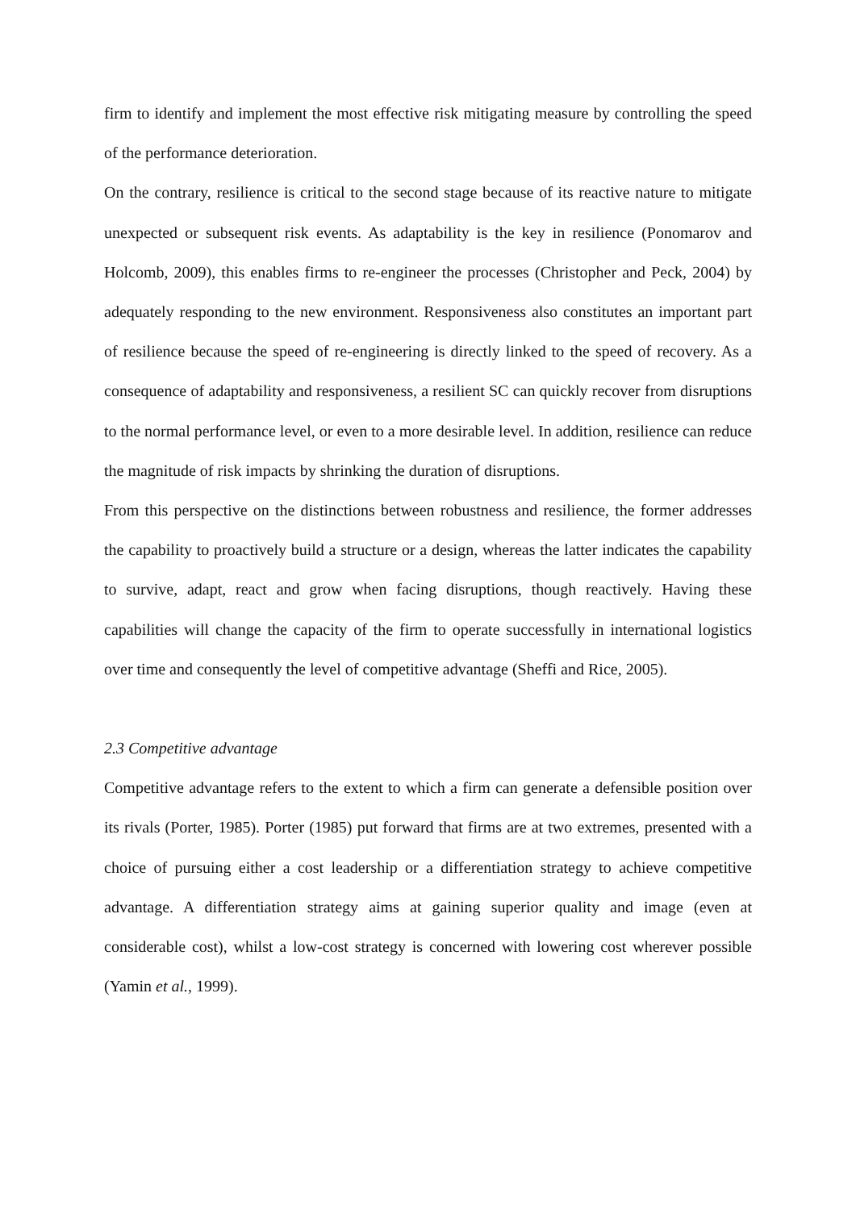firm to identify and implement the most effective risk mitigating measure by controlling the speed of the performance deterioration.
On the contrary, resilience is critical to the second stage because of its reactive nature to mitigate unexpected or subsequent risk events. As adaptability is the key in resilience (Ponomarov and Holcomb, 2009), this enables firms to re-engineer the processes (Christopher and Peck, 2004) by adequately responding to the new environment. Responsiveness also constitutes an important part of resilience because the speed of re-engineering is directly linked to the speed of recovery. As a consequence of adaptability and responsiveness, a resilient SC can quickly recover from disruptions to the normal performance level, or even to a more desirable level. In addition, resilience can reduce the magnitude of risk impacts by shrinking the duration of disruptions.
From this perspective on the distinctions between robustness and resilience, the former addresses the capability to proactively build a structure or a design, whereas the latter indicates the capability to survive, adapt, react and grow when facing disruptions, though reactively. Having these capabilities will change the capacity of the firm to operate successfully in international logistics over time and consequently the level of competitive advantage (Sheffi and Rice, 2005).
2.3 Competitive advantage
Competitive advantage refers to the extent to which a firm can generate a defensible position over its rivals (Porter, 1985). Porter (1985) put forward that firms are at two extremes, presented with a choice of pursuing either a cost leadership or a differentiation strategy to achieve competitive advantage. A differentiation strategy aims at gaining superior quality and image (even at considerable cost), whilst a low-cost strategy is concerned with lowering cost wherever possible (Yamin et al., 1999).